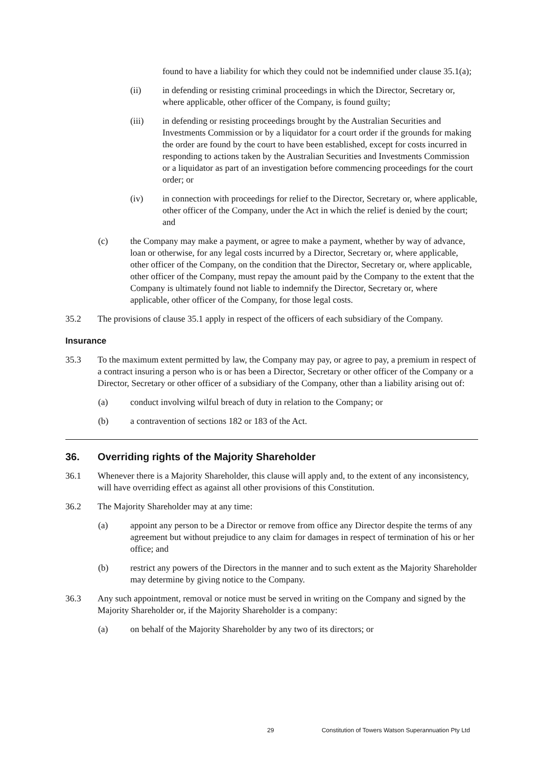found to have a liability for which they could not be indemnified under clause 35.1(a);
(ii) in defending or resisting criminal proceedings in which the Director, Secretary or, where applicable, other officer of the Company, is found guilty;
(iii) in defending or resisting proceedings brought by the Australian Securities and Investments Commission or by a liquidator for a court order if the grounds for making the order are found by the court to have been established, except for costs incurred in responding to actions taken by the Australian Securities and Investments Commission or a liquidator as part of an investigation before commencing proceedings for the court order; or
(iv) in connection with proceedings for relief to the Director, Secretary or, where applicable, other officer of the Company, under the Act in which the relief is denied by the court; and
(c) the Company may make a payment, or agree to make a payment, whether by way of advance, loan or otherwise, for any legal costs incurred by a Director, Secretary or, where applicable, other officer of the Company, on the condition that the Director, Secretary or, where applicable, other officer of the Company, must repay the amount paid by the Company to the extent that the Company is ultimately found not liable to indemnify the Director, Secretary or, where applicable, other officer of the Company, for those legal costs.
35.2 The provisions of clause 35.1 apply in respect of the officers of each subsidiary of the Company.
Insurance
35.3 To the maximum extent permitted by law, the Company may pay, or agree to pay, a premium in respect of a contract insuring a person who is or has been a Director, Secretary or other officer of the Company or a Director, Secretary or other officer of a subsidiary of the Company, other than a liability arising out of:
(a) conduct involving wilful breach of duty in relation to the Company; or
(b) a contravention of sections 182 or 183 of the Act.
36. Overriding rights of the Majority Shareholder
36.1 Whenever there is a Majority Shareholder, this clause will apply and, to the extent of any inconsistency, will have overriding effect as against all other provisions of this Constitution.
36.2 The Majority Shareholder may at any time:
(a) appoint any person to be a Director or remove from office any Director despite the terms of any agreement but without prejudice to any claim for damages in respect of termination of his or her office; and
(b) restrict any powers of the Directors in the manner and to such extent as the Majority Shareholder may determine by giving notice to the Company.
36.3 Any such appointment, removal or notice must be served in writing on the Company and signed by the Majority Shareholder or, if the Majority Shareholder is a company:
(a) on behalf of the Majority Shareholder by any two of its directors; or
29 Constitution of Towers Watson Superannuation Pty Ltd